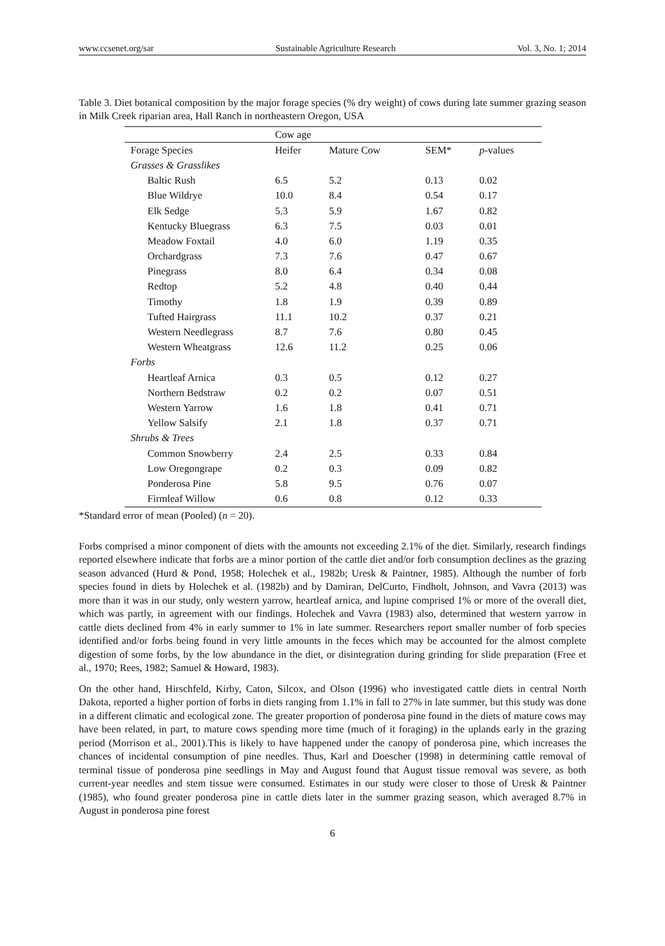www.ccsenet.org/sar Sustainable Agriculture Research Vol. 3, No. 1; 2014
Table 3. Diet botanical composition by the major forage species (% dry weight) of cows during late summer grazing season in Milk Creek riparian area, Hall Ranch in northeastern Oregon, USA
| | Cow age | | | |
| --- | --- | --- | --- | --- |
| Forage Species | Heifer | Mature Cow | SEM* | p -values |
| Grasses & Grasslikes | | | | |
| Baltic Rush | 6.5 | 5.2 | 0.13 | 0.02 |
| Blue Wildrye | 10.0 | 8.4 | 0.54 | 0.17 |
| Elk Sedge | 5.3 | 5.9 | 1.67 | 0.82 |
| Kentucky Bluegrass | 6.3 | 7.5 | 0.03 | 0.01 |
| Meadow Foxtail | 4.0 | 6.0 | 1.19 | 0.35 |
| Orchardgrass | 7.3 | 7.6 | 0.47 | 0.67 |
| Pinegrass | 8.0 | 6.4 | 0.34 | 0.08 |
| Redtop | 5.2 | 4.8 | 0.40 | 0.44 |
| Timothy | 1.8 | 1.9 | 0.39 | 0.89 |
| Tufted Hairgrass | 11.1 | 10.2 | 0.37 | 0.21 |
| Western Needlegrass | 8.7 | 7.6 | 0.80 | 0.45 |
| Western Wheatgrass | 12.6 | 11.2 | 0.25 | 0.06 |
| Forbs | | | | |
| Heartleaf Arnica | 0.3 | 0.5 | 0.12 | 0.27 |
| Northern Bedstraw | 0.2 | 0.2 | 0.07 | 0.51 |
| Western Yarrow | 1.6 | 1.8 | 0.41 | 0.71 |
| Yellow Salsify | 2.1 | 1.8 | 0.37 | 0.71 |
| Shrubs & Trees | | | | |
| Common Snowberry | 2.4 | 2.5 | 0.33 | 0.84 |
| Low Oregongrape | 0.2 | 0.3 | 0.09 | 0.82 |
| Ponderosa Pine | 5.8 | 9.5 | 0.76 | 0.07 |
| Firmleaf Willow | 0.6 | 0.8 | 0.12 | 0.33 |
*Standard error of mean (Pooled) (n = 20).
Forbs comprised a minor component of diets with the amounts not exceeding 2.1% of the diet. Similarly, research findings reported elsewhere indicate that forbs are a minor portion of the cattle diet and/or forb consumption declines as the grazing season advanced (Hurd & Pond, 1958; Holechek et al., 1982b; Uresk & Paintner, 1985). Although the number of forb species found in diets by Holechek et al. (1982b) and by Damiran, DelCurto, Findholt, Johnson, and Vavra (2013) was more than it was in our study, only western yarrow, heartleaf arnica, and lupine comprised 1% or more of the overall diet, which was partly, in agreement with our findings. Holechek and Vavra (1983) also, determined that western yarrow in cattle diets declined from 4% in early summer to 1% in late summer. Researchers report smaller number of forb species identified and/or forbs being found in very little amounts in the feces which may be accounted for the almost complete digestion of some forbs, by the low abundance in the diet, or disintegration during grinding for slide preparation (Free et al., 1970; Rees, 1982; Samuel & Howard, 1983).
On the other hand, Hirschfeld, Kirby, Caton, Silcox, and Olson (1996) who investigated cattle diets in central North Dakota, reported a higher portion of forbs in diets ranging from 1.1% in fall to 27% in late summer, but this study was done in a different climatic and ecological zone. The greater proportion of ponderosa pine found in the diets of mature cows may have been related, in part, to mature cows spending more time (much of it foraging) in the uplands early in the grazing period (Morrison et al., 2001).This is likely to have happened under the canopy of ponderosa pine, which increases the chances of incidental consumption of pine needles. Thus, Karl and Doescher (1998) in determining cattle removal of terminal tissue of ponderosa pine seedlings in May and August found that August tissue removal was severe, as both current-year needles and stem tissue were consumed. Estimates in our study were closer to those of Uresk & Paintner (1985), who found greater ponderosa pine in cattle diets later in the summer grazing season, which averaged 8.7% in August in ponderosa pine forest
6